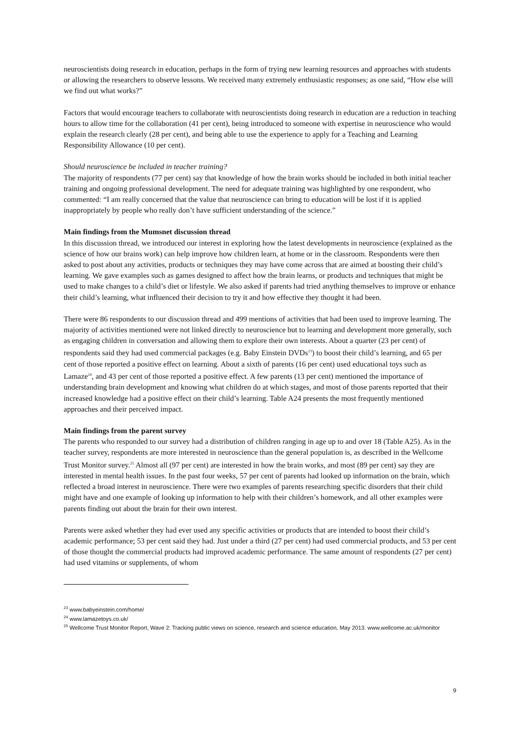neuroscientists doing research in education, perhaps in the form of trying new learning resources and approaches with students or allowing the researchers to observe lessons. We received many extremely enthusiastic responses; as one said, “How else will we find out what works?”
Factors that would encourage teachers to collaborate with neuroscientists doing research in education are a reduction in teaching hours to allow time for the collaboration (41 per cent), being introduced to someone with expertise in neuroscience who would explain the research clearly (28 per cent), and being able to use the experience to apply for a Teaching and Learning Responsibility Allowance (10 per cent).
Should neuroscience be included in teacher training?
The majority of respondents (77 per cent) say that knowledge of how the brain works should be included in both initial teacher training and ongoing professional development. The need for adequate training was highlighted by one respondent, who commented: “I am really concerned that the value that neuroscience can bring to education will be lost if it is applied inappropriately by people who really don’t have sufficient understanding of the science.”
Main findings from the Mumsnet discussion thread
In this discussion thread, we introduced our interest in exploring how the latest developments in neuroscience (explained as the science of how our brains work) can help improve how children learn, at home or in the classroom. Respondents were then asked to post about any activities, products or techniques they may have come across that are aimed at boosting their child’s learning. We gave examples such as games designed to affect how the brain learns, or products and techniques that might be used to make changes to a child’s diet or lifestyle. We also asked if parents had tried anything themselves to improve or enhance their child’s learning, what influenced their decision to try it and how effective they thought it had been.
There were 86 respondents to our discussion thread and 499 mentions of activities that had been used to improve learning. The majority of activities mentioned were not linked directly to neuroscience but to learning and development more generally, such as engaging children in conversation and allowing them to explore their own interests. About a quarter (23 per cent) of respondents said they had used commercial packages (e.g. Baby Einstein DVDs<sup>23</sup>) to boost their child’s learning, and 65 per cent of those reported a positive effect on learning. About a sixth of parents (16 per cent) used educational toys such as Lamaze<sup>24</sup>, and 43 per cent of those reported a positive effect. A few parents (13 per cent) mentioned the importance of understanding brain development and knowing what children do at which stages, and most of those parents reported that their increased knowledge had a positive effect on their child’s learning. Table A24 presents the most frequently mentioned approaches and their perceived impact.
Main findings from the parent survey
The parents who responded to our survey had a distribution of children ranging in age up to and over 18 (Table A25). As in the teacher survey, respondents are more interested in neuroscience than the general population is, as described in the Wellcome Trust Monitor survey.<sup>25</sup> Almost all (97 per cent) are interested in how the brain works, and most (89 per cent) say they are interested in mental health issues. In the past four weeks, 57 per cent of parents had looked up information on the brain, which reflected a broad interest in neuroscience. There were two examples of parents researching specific disorders that their child might have and one example of looking up information to help with their children’s homework, and all other examples were parents finding out about the brain for their own interest.
Parents were asked whether they had ever used any specific activities or products that are intended to boost their child’s academic performance; 53 per cent said they had. Just under a third (27 per cent) had used commercial products, and 53 per cent of those thought the commercial products had improved academic performance. The same amount of respondents (27 per cent) had used vitamins or supplements, of whom
<sup>23</sup> www.babyeinstein.com/home/
<sup>24</sup> www.lamazetoys.co.uk/
<sup>25</sup> Wellcome Trust Monitor Report, Wave 2: Tracking public views on science, research and science education, May 2013. www.wellcome.ac.uk/monitor
9